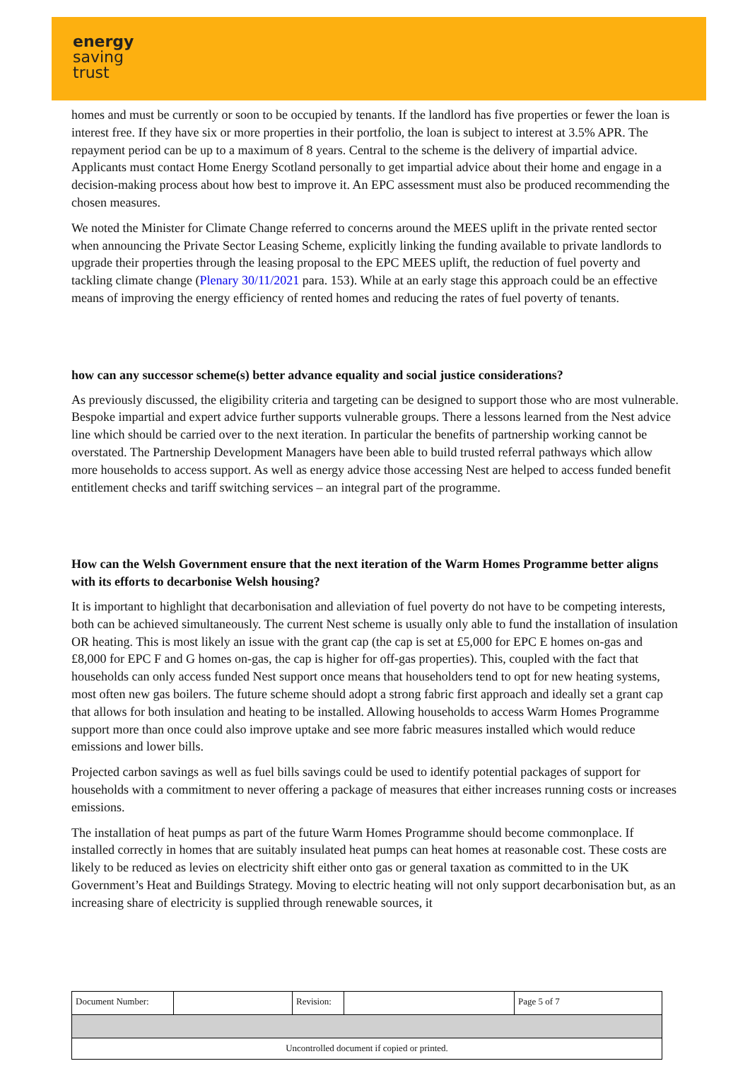energy
saving
trust
homes and must be currently or soon to be occupied by tenants. If the landlord has five properties or fewer the loan is interest free. If they have six or more properties in their portfolio, the loan is subject to interest at 3.5% APR. The repayment period can be up to a maximum of 8 years. Central to the scheme is the delivery of impartial advice. Applicants must contact Home Energy Scotland personally to get impartial advice about their home and engage in a decision-making process about how best to improve it. An EPC assessment must also be produced recommending the chosen measures.
We noted the Minister for Climate Change referred to concerns around the MEES uplift in the private rented sector when announcing the Private Sector Leasing Scheme, explicitly linking the funding available to private landlords to upgrade their properties through the leasing proposal to the EPC MEES uplift, the reduction of fuel poverty and tackling climate change (Plenary 30/11/2021 para. 153). While at an early stage this approach could be an effective means of improving the energy efficiency of rented homes and reducing the rates of fuel poverty of tenants.
how can any successor scheme(s) better advance equality and social justice considerations?
As previously discussed, the eligibility criteria and targeting can be designed to support those who are most vulnerable. Bespoke impartial and expert advice further supports vulnerable groups. There a lessons learned from the Nest advice line which should be carried over to the next iteration. In particular the benefits of partnership working cannot be overstated. The Partnership Development Managers have been able to build trusted referral pathways which allow more households to access support. As well as energy advice those accessing Nest are helped to access funded benefit entitlement checks and tariff switching services – an integral part of the programme.
How can the Welsh Government ensure that the next iteration of the Warm Homes Programme better aligns with its efforts to decarbonise Welsh housing?
It is important to highlight that decarbonisation and alleviation of fuel poverty do not have to be competing interests, both can be achieved simultaneously. The current Nest scheme is usually only able to fund the installation of insulation OR heating. This is most likely an issue with the grant cap (the cap is set at £5,000 for EPC E homes on-gas and £8,000 for EPC F and G homes on-gas, the cap is higher for off-gas properties). This, coupled with the fact that households can only access funded Nest support once means that householders tend to opt for new heating systems, most often new gas boilers. The future scheme should adopt a strong fabric first approach and ideally set a grant cap that allows for both insulation and heating to be installed. Allowing households to access Warm Homes Programme support more than once could also improve uptake and see more fabric measures installed which would reduce emissions and lower bills.
Projected carbon savings as well as fuel bills savings could be used to identify potential packages of support for households with a commitment to never offering a package of measures that either increases running costs or increases emissions.
The installation of heat pumps as part of the future Warm Homes Programme should become commonplace. If installed correctly in homes that are suitably insulated heat pumps can heat homes at reasonable cost. These costs are likely to be reduced as levies on electricity shift either onto gas or general taxation as committed to in the UK Government’s Heat and Buildings Strategy. Moving to electric heating will not only support decarbonisation but, as an increasing share of electricity is supplied through renewable sources, it
| Document Number: | | Revision: | | Page 5 of 7 |
| Uncontrolled document if copied or printed. | | | | |